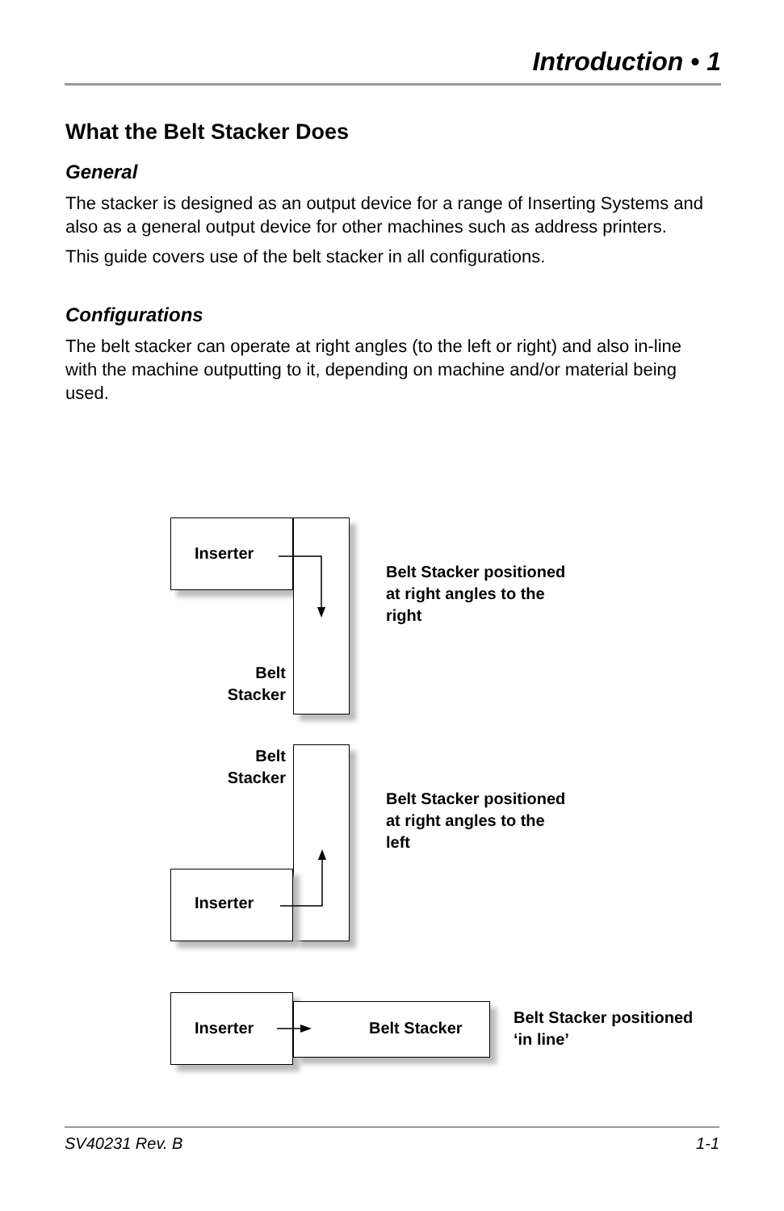Introduction • 1
What the Belt Stacker Does
General
The stacker is designed as an output device for a range of Inserting Systems and also as a general output device for other machines such as address printers.
This guide covers use of the belt stacker in all configurations.
Configurations
The belt stacker can operate at right angles (to the left or right) and also in-line with the machine outputting to it, depending on machine and/or material being used.
Inserter
Belt Stacker positioned
at right angles to the
right
Belt
Stacker
Belt
Stacker
Belt Stacker positioned
at right angles to the
left
Inserter
Inserter Belt Stacker
Belt Stacker positioned
‘in line’
SV40231 Rev. B 1-1